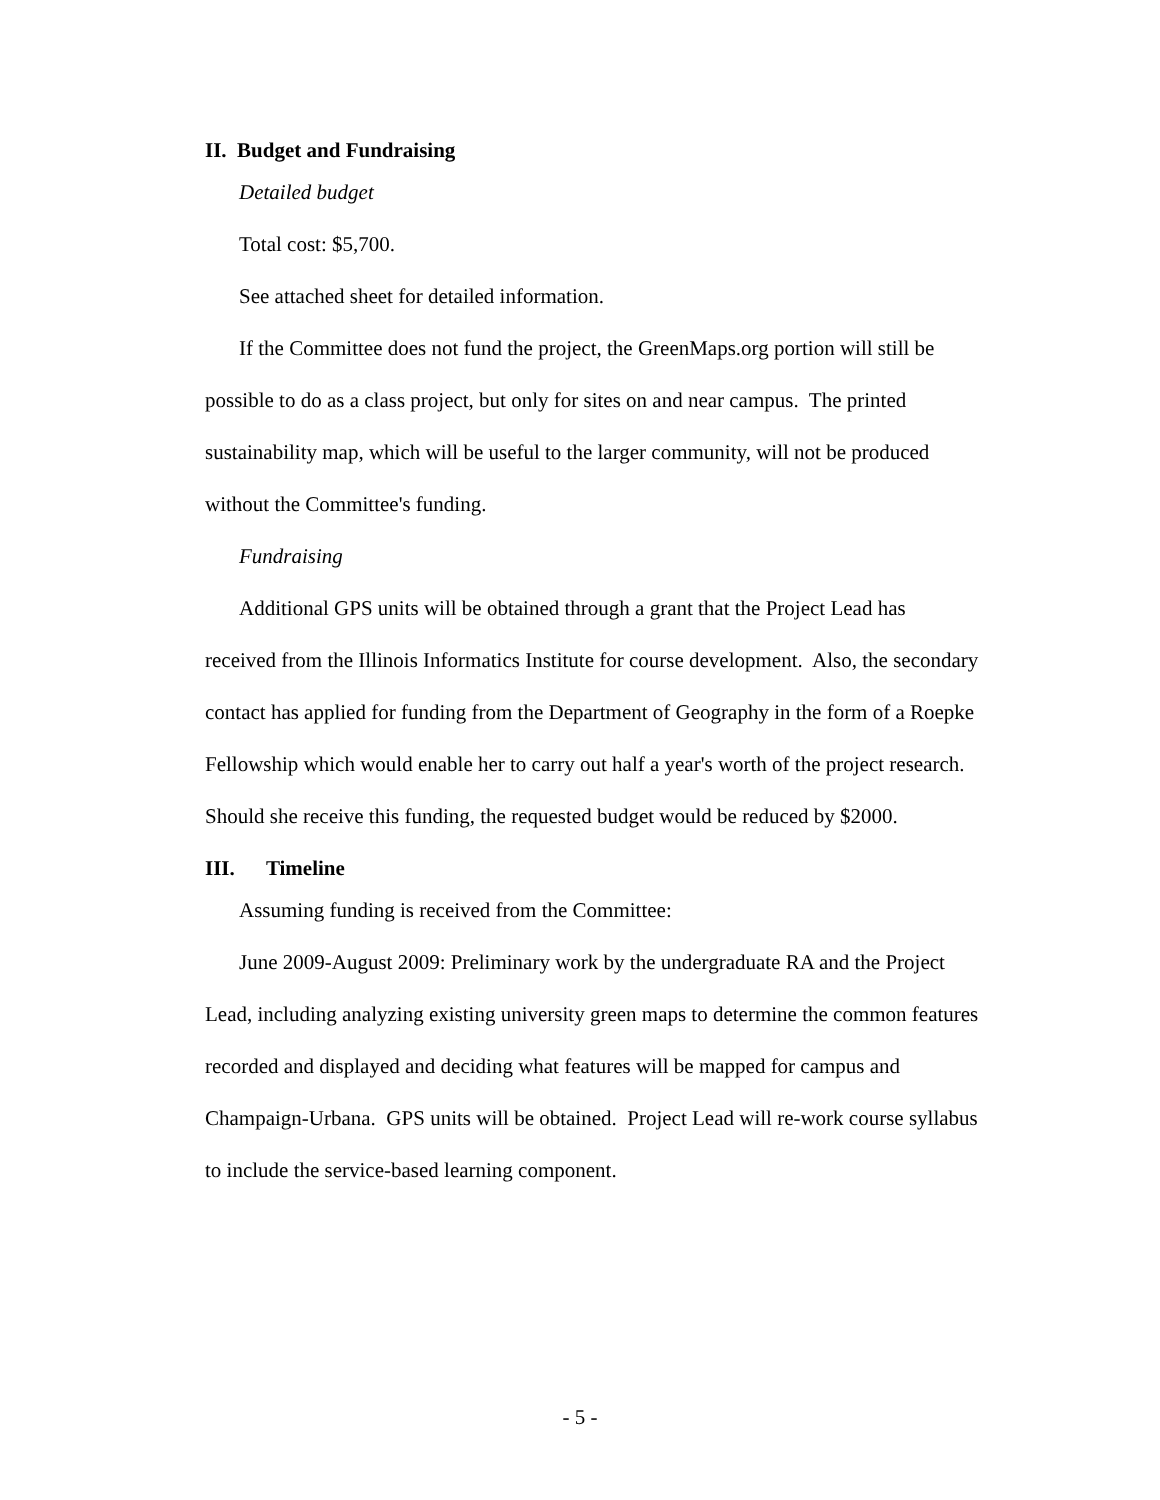II. Budget and Fundraising
Detailed budget
Total cost: $5,700.
See attached sheet for detailed information.
If the Committee does not fund the project, the GreenMaps.org portion will still be possible to do as a class project, but only for sites on and near campus. The printed sustainability map, which will be useful to the larger community, will not be produced without the Committee's funding.
Fundraising
Additional GPS units will be obtained through a grant that the Project Lead has received from the Illinois Informatics Institute for course development. Also, the secondary contact has applied for funding from the Department of Geography in the form of a Roepke Fellowship which would enable her to carry out half a year's worth of the project research. Should she receive this funding, the requested budget would be reduced by $2000.
III. Timeline
Assuming funding is received from the Committee:
June 2009-August 2009: Preliminary work by the undergraduate RA and the Project Lead, including analyzing existing university green maps to determine the common features recorded and displayed and deciding what features will be mapped for campus and Champaign-Urbana. GPS units will be obtained. Project Lead will re-work course syllabus to include the service-based learning component.
- 5 -